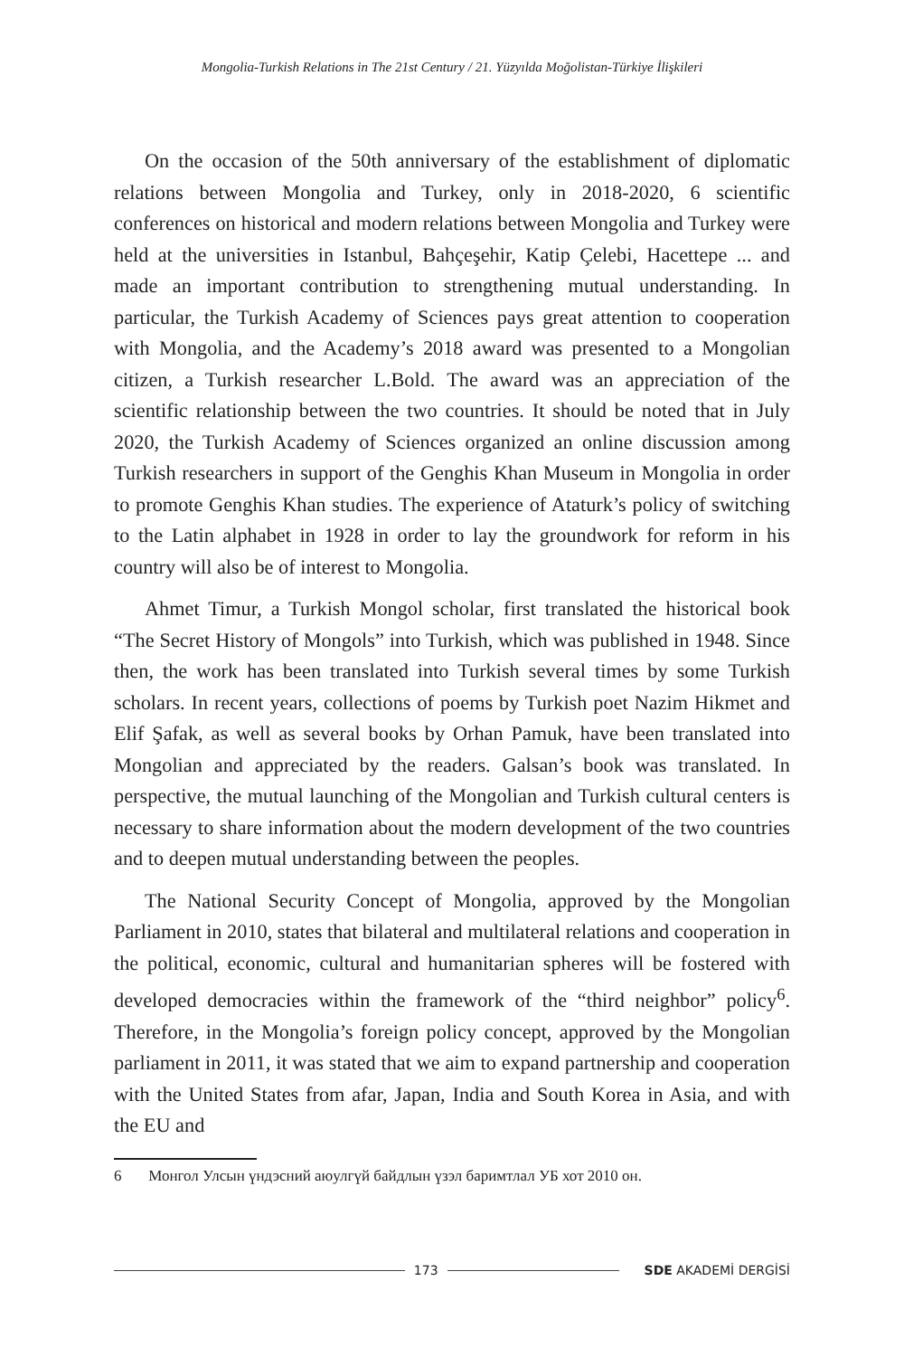Mongolia-Turkish Relations in The 21st Century / 21. Yüzyılda Moğolistan-Türkiye İlişkileri
On the occasion of the 50th anniversary of the establishment of diplomatic relations between Mongolia and Turkey, only in 2018-2020, 6 scientific conferences on historical and modern relations between Mongolia and Turkey were held at the universities in Istanbul, Bahçeşehir, Katip Çelebi, Hacettepe ... and made an important contribution to strengthening mutual understanding. In particular, the Turkish Academy of Sciences pays great attention to cooperation with Mongolia, and the Academy’s 2018 award was presented to a Mongolian citizen, a Turkish researcher L.Bold. The award was an appreciation of the scientific relationship between the two countries. It should be noted that in July 2020, the Turkish Academy of Sciences organized an online discussion among Turkish researchers in support of the Genghis Khan Museum in Mongolia in order to promote Genghis Khan studies. The experience of Ataturk’s policy of switching to the Latin alphabet in 1928 in order to lay the groundwork for reform in his country will also be of interest to Mongolia.
Ahmet Timur, a Turkish Mongol scholar, first translated the historical book “The Secret History of Mongols” into Turkish, which was published in 1948. Since then, the work has been translated into Turkish several times by some Turkish scholars. In recent years, collections of poems by Turkish poet Nazim Hikmet and Elif Şafak, as well as several books by Orhan Pamuk, have been translated into Mongolian and appreciated by the readers. Galsan’s book was translated. In perspective, the mutual launching of the Mongolian and Turkish cultural centers is necessary to share information about the modern development of the two countries and to deepen mutual understanding between the peoples.
The National Security Concept of Mongolia, approved by the Mongolian Parliament in 2010, states that bilateral and multilateral relations and cooperation in the political, economic, cultural and humanitarian spheres will be fostered with developed democracies within the framework of the “third neighbor” policy<sup>6</sup>. Therefore, in the Mongolia’s foreign policy concept, approved by the Mongolian parliament in 2011, it was stated that we aim to expand partnership and cooperation with the United States from afar, Japan, India and South Korea in Asia, and with the EU and
6 Монгол Улсын үндэсний аюулгүй байдлын үзэл баримтлал УБ хот 2010 он.
173 SDE AKADEMİ DERGİSİ